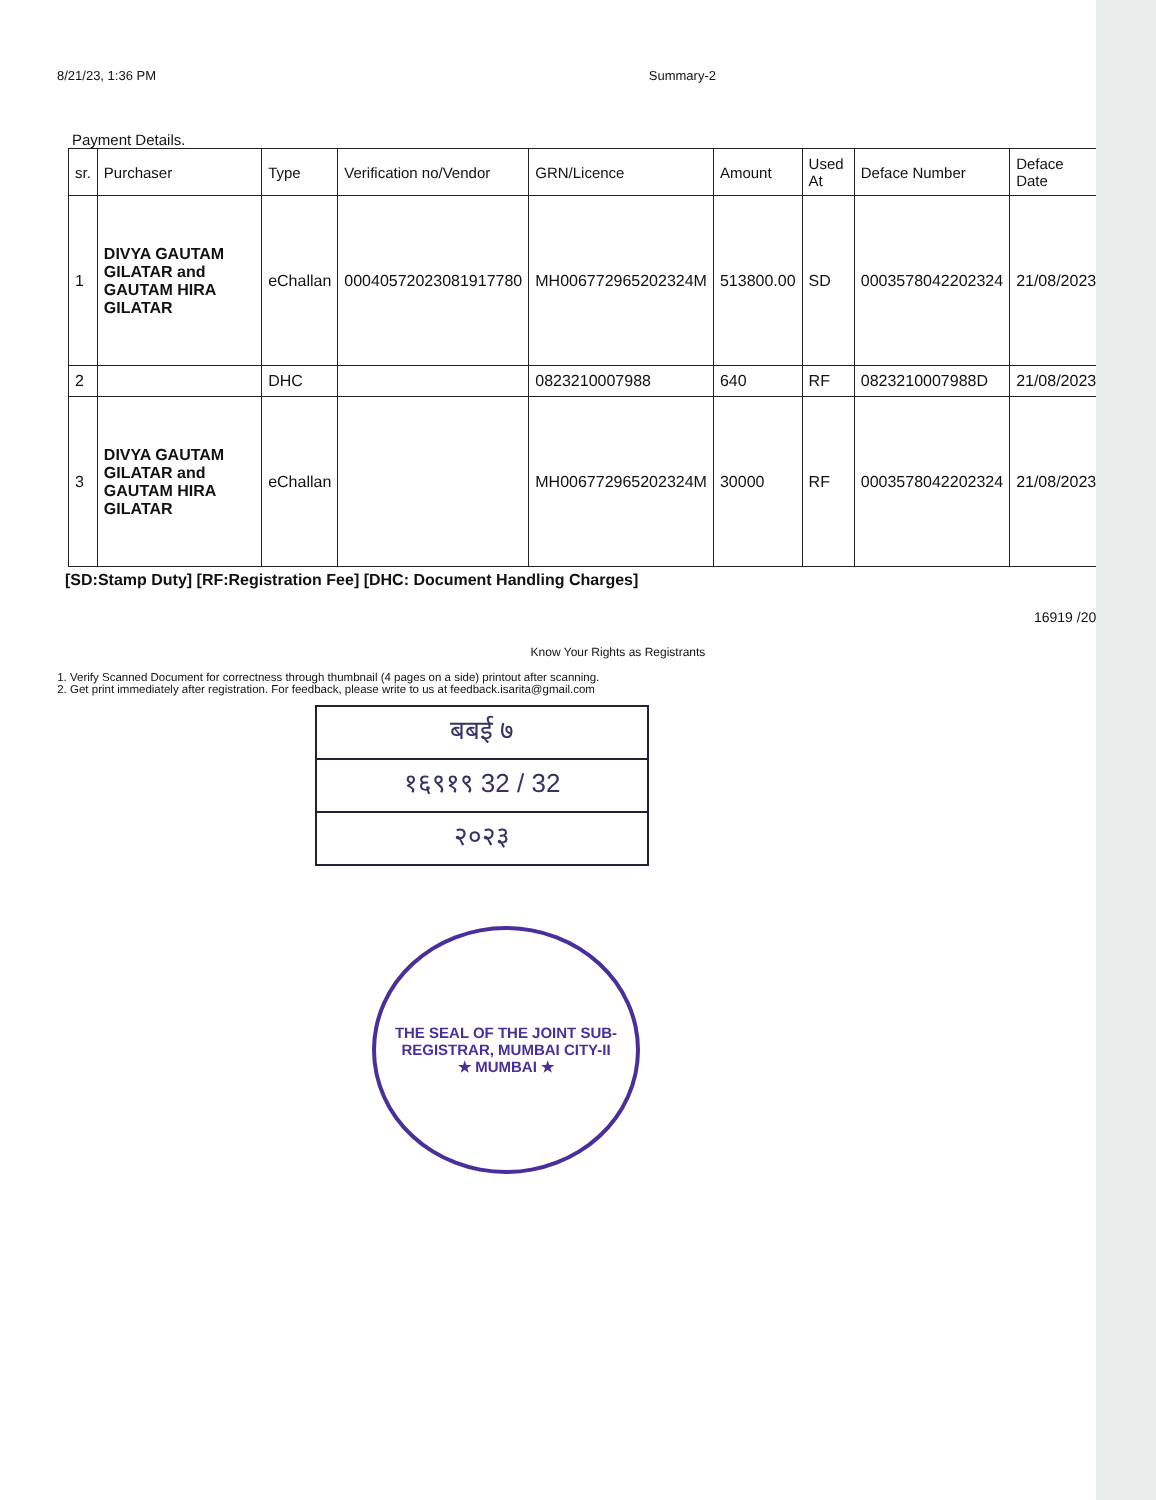8/21/23, 1:36 PM Summary-2
Payment Details.
| sr. | Purchaser | Type | Verification no/Vendor | GRN/Licence | Amount | Used At | Deface Number | Deface Date |
| --- | --- | --- | --- | --- | --- | --- | --- | --- |
| 1 | DIVYA GAUTAM GILATAR and GAUTAM HIRA GILATAR | eChallan | 00040572023081917780 | MH006772965202324M | 513800.00 | SD | 0003578042202324 | 21/08/2023 |
| 2 | | DHC | | 0823210007988 | 640 | RF | 0823210007988D | 21/08/2023 |
| 3 | DIVYA GAUTAM GILATAR and GAUTAM HIRA GILATAR | eChallan | | MH006772965202324M | 30000 | RF | 0003578042202324 | 21/08/2023 |
[SD:Stamp Duty] [RF:Registration Fee] [DHC: Document Handling Charges]
16919 /202
Know Your Rights as Registrants
1. Verify Scanned Document for correctness through thumbnail (4 pages on a side) printout after scanning.
2. Get print immediately after registration. For feedback, please write to us at feedback.isarita@gmail.com
बबई ७
१६९१९ 32 / 32
२०२३
THE SEAL OF THE JOINT SUB-REGISTRAR, MUMBAI CITY-II
★ MUMBAI ★